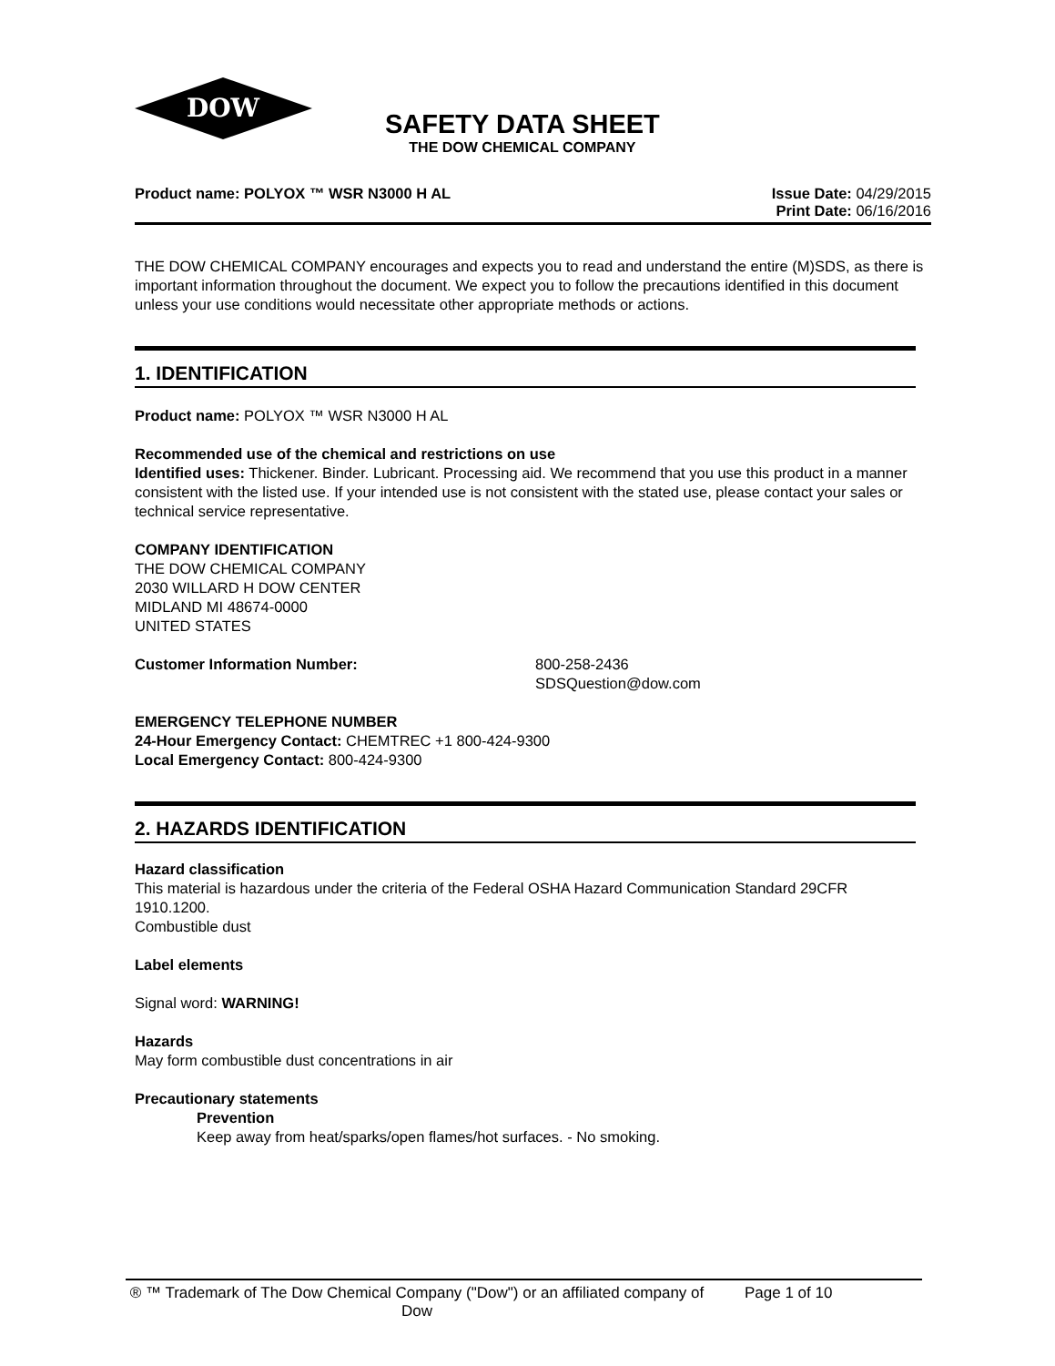DOW
®
SAFETY DATA SHEET
THE DOW CHEMICAL COMPANY
Product name: POLYOX ™ WSR N3000 H AL
Issue Date: 04/29/2015
Print Date: 06/16/2016
THE DOW CHEMICAL COMPANY encourages and expects you to read and understand the entire (M)SDS, as there is important information throughout the document. We expect you to follow the precautions identified in this document unless your use conditions would necessitate other appropriate methods or actions.
1. IDENTIFICATION
Product name: POLYOX ™ WSR N3000 H AL
Recommended use of the chemical and restrictions on use
Identified uses: Thickener. Binder. Lubricant. Processing aid. We recommend that you use this product in a manner consistent with the listed use. If your intended use is not consistent with the stated use, please contact your sales or technical service representative.
COMPANY IDENTIFICATION
THE DOW CHEMICAL COMPANY
2030 WILLARD H DOW CENTER
MIDLAND MI 48674-0000
UNITED STATES
Customer Information Number: 800-258-2436
SDSQuestion@dow.com
EMERGENCY TELEPHONE NUMBER
24-Hour Emergency Contact: CHEMTREC +1 800-424-9300
Local Emergency Contact: 800-424-9300
2. HAZARDS IDENTIFICATION
Hazard classification
This material is hazardous under the criteria of the Federal OSHA Hazard Communication Standard 29CFR 1910.1200.
Combustible dust
Label elements
Signal word: WARNING!
Hazards
May form combustible dust concentrations in air
Precautionary statements
Prevention
Keep away from heat/sparks/open flames/hot surfaces. - No smoking.
® ™ Trademark of The Dow Chemical Company ("Dow") or an affiliated company of Dow
Page 1 of 10